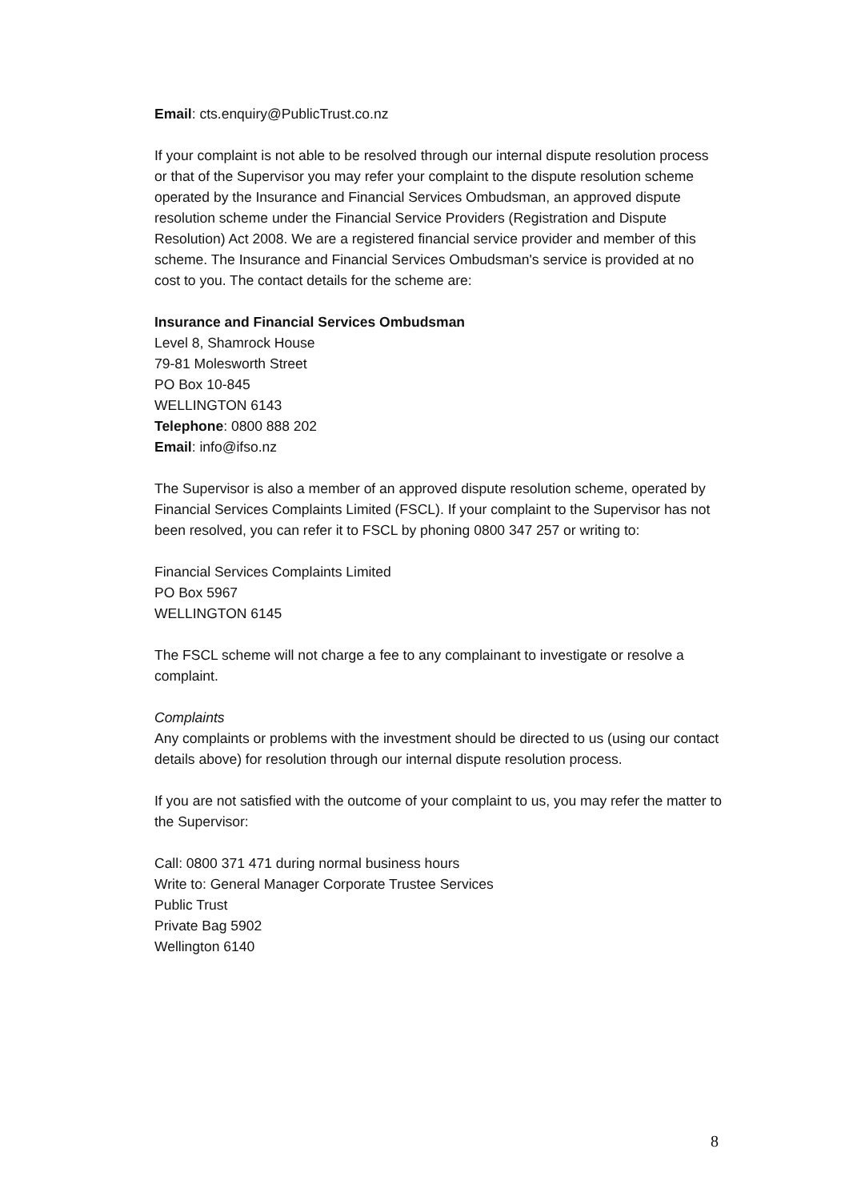Email: cts.enquiry@PublicTrust.co.nz
If your complaint is not able to be resolved through our internal dispute resolution process or that of the Supervisor you may refer your complaint to the dispute resolution scheme operated by the Insurance and Financial Services Ombudsman, an approved dispute resolution scheme under the Financial Service Providers (Registration and Dispute Resolution) Act 2008. We are a registered financial service provider and member of this scheme. The Insurance and Financial Services Ombudsman's service is provided at no cost to you. The contact details for the scheme are:
Insurance and Financial Services Ombudsman
Level 8, Shamrock House
79-81 Molesworth Street
PO Box 10-845
WELLINGTON 6143
Telephone: 0800 888 202
Email: info@ifso.nz
The Supervisor is also a member of an approved dispute resolution scheme, operated by Financial Services Complaints Limited (FSCL). If your complaint to the Supervisor has not been resolved, you can refer it to FSCL by phoning 0800 347 257 or writing to:
Financial Services Complaints Limited
PO Box 5967
WELLINGTON 6145
The FSCL scheme will not charge a fee to any complainant to investigate or resolve a complaint.
Complaints
Any complaints or problems with the investment should be directed to us (using our contact details above) for resolution through our internal dispute resolution process.
If you are not satisfied with the outcome of your complaint to us, you may refer the matter to the Supervisor:
Call: 0800 371 471 during normal business hours
Write to: General Manager Corporate Trustee Services
Public Trust
Private Bag 5902
Wellington 6140
8